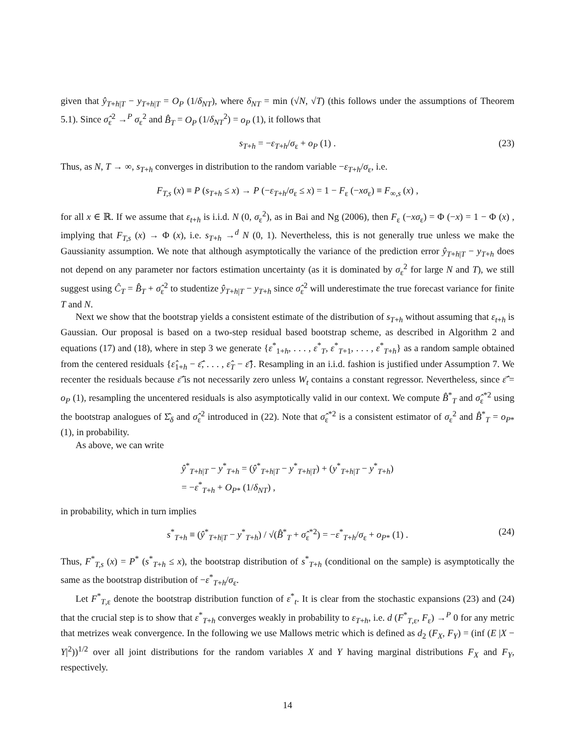given that ŷ<sub>T+h|T</sub> − y<sub>T+h|T</sub> = O<sub>P</sub> (1/δ<sub>NT</sub>), where δ<sub>NT</sub> = min (√N, √T) (this follows under the assumptions of Theorem 5.1). Since σ̂<sub>ε</sub><sup>2</sup> →<sup>P</sup> σ<sub>ε</sub><sup>2</sup> and B̂<sub>T</sub> = O<sub>P</sub> (1/δ<sub>NT</sub><sup>2</sup>) = o<sub>P</sub> (1), it follows that
s<sub>T+h</sub> = −ε<sub>T+h</sub>/σ<sub>ε</sub> + o<sub>P</sub> (1) . (23)
Thus, as N, T → ∞, s<sub>T+h</sub> converges in distribution to the random variable −ε<sub>T+h</sub>/σ<sub>ε</sub>, i.e.
F<sub>T,s</sub> (x) ≡ P (s<sub>T+h</sub> ≤ x) → P (−ε<sub>T+h</sub>/σ<sub>ε</sub> ≤ x) = 1 − F<sub>ε</sub> (−xσ<sub>ε</sub>) ≡ F<sub>∞,s</sub> (x) ,
for all x ∈ ℝ. If we assume that ε<sub>t+h</sub> is i.i.d. N (0, σ<sub>ε</sub><sup>2</sup>), as in Bai and Ng (2006), then F<sub>ε</sub> (−xσ<sub>ε</sub>) = Φ (−x) = 1 − Φ (x) , implying that F<sub>T,s</sub> (x) → Φ (x), i.e. s<sub>T+h</sub> →<sup>d</sup> N (0, 1). Nevertheless, this is not generally true unless we make the Gaussianity assumption. We note that although asymptotically the variance of the prediction error ŷ<sub>T+h|T</sub> − y<sub>T+h</sub> does not depend on any parameter nor factors estimation uncertainty (as it is dominated by σ<sub>ε</sub><sup>2</sup> for large N and T), we still suggest using Ĉ<sub>T</sub> = B̂<sub>T</sub> + σ̂<sub>ε</sub><sup>2</sup> to studentize ŷ<sub>T+h|T</sub> − y<sub>T+h</sub> since σ̂<sub>ε</sub><sup>2</sup> will underestimate the true forecast variance for finite T and N.
Next we show that the bootstrap yields a consistent estimate of the distribution of s<sub>T+h</sub> without assuming that ε<sub>t+h</sub> is Gaussian. Our proposal is based on a two-step residual based bootstrap scheme, as described in Algorithm 2 and equations (17) and (18), where in step 3 we generate {ε<sup>*</sup><sub>1+h</sub>, . . . , ε<sup>*</sup><sub>T</sub>, ε<sup>*</sup><sub>T+1</sub>, . . . , ε<sup>*</sup><sub>T+h</sub>} as a random sample obtained from the centered residuals {ε̂<sub>1+h</sub> − ε̂̄, . . . , ε̂<sub>T</sub> − ε̂̄}. Resampling in an i.i.d. fashion is justified under Assumption 7. We recenter the residuals because ε̂̄ is not necessarily zero unless W<sub>t</sub> contains a constant regressor. Nevertheless, since ε̂̄ = o<sub>P</sub> (1), resampling the uncentered residuals is also asymptotically valid in our context. We compute B̂<sup>*</sup><sub>T</sub> and σ̂<sub>ε</sub><sup>*2</sup> using the bootstrap analogues of Σ̂<sub>δ</sub> and σ̂<sub>ε</sub><sup>2</sup> introduced in (22). Note that σ̂<sub>ε</sub><sup>*2</sup> is a consistent estimator of σ<sub>ε</sub><sup>2</sup> and B̂<sup>*</sup><sub>T</sub> = o<sub>P*</sub> (1), in probability.
As above, we can write
ŷ<sup>*</sup><sub>T+h|T</sub> − y<sup>*</sup><sub>T+h</sub> = (ŷ<sup>*</sup><sub>T+h|T</sub> − y<sup>*</sup><sub>T+h|T</sub>) + (y<sup>*</sup><sub>T+h|T</sub> − y<sup>*</sup><sub>T+h</sub>)
= −ε<sup>*</sup><sub>T+h</sub> + O<sub>P*</sub> (1/δ<sub>NT</sub>) ,
in probability, which in turn implies
s<sup>*</sup><sub>T+h</sub> ≡ (ŷ<sup>*</sup><sub>T+h|T</sub> − y<sup>*</sup><sub>T+h</sub>) / √(B̂<sup>*</sup><sub>T</sub> + σ̂<sub>ε</sub><sup>*2</sup>) = −ε<sup>*</sup><sub>T+h</sub>/σ<sub>ε</sub> + o<sub>P*</sub> (1) . (24)
Thus, F<sup>*</sup><sub>T,s</sub> (x) = P<sup>*</sup> (s<sup>*</sup><sub>T+h</sub> ≤ x), the bootstrap distribution of s<sup>*</sup><sub>T+h</sub> (conditional on the sample) is asymptotically the same as the bootstrap distribution of −ε<sup>*</sup><sub>T+h</sub>/σ<sub>ε</sub>.
Let F<sup>*</sup><sub>T,ε</sub> denote the bootstrap distribution function of ε<sup>*</sup><sub>t</sub>. It is clear from the stochastic expansions (23) and (24) that the crucial step is to show that ε<sup>*</sup><sub>T+h</sub> converges weakly in probability to ε<sub>T+h</sub>, i.e. d (F<sup>*</sup><sub>T,ε</sub>, F<sub>ε</sub>) →<sup>P</sup> 0 for any metric that metrizes weak convergence. In the following we use Mallows metric which is defined as d<sub>2</sub> (F<sub>X</sub>, F<sub>Y</sub>) = (inf (E |X − Y|<sup>2</sup>))<sup>1/2</sup> over all joint distributions for the random variables X and Y having marginal distributions F<sub>X</sub> and F<sub>Y</sub>, respectively.
14